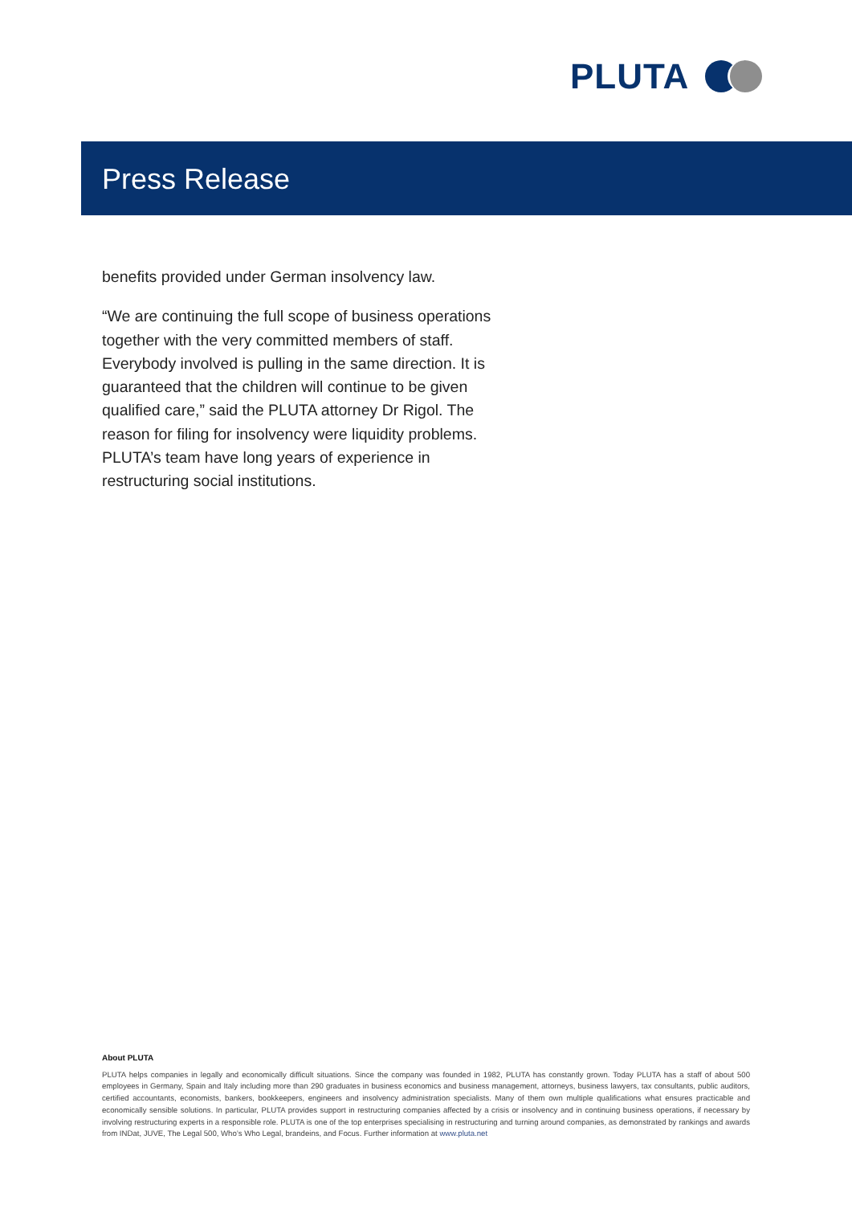PLUTA
Press Release
benefits provided under German insolvency law.
“We are continuing the full scope of business operations together with the very committed members of staff. Everybody involved is pulling in the same direction. It is guaranteed that the children will continue to be given qualified care,” said the PLUTA attorney Dr Rigol. The reason for filing for insolvency were liquidity problems. PLUTA’s team have long years of experience in restructuring social institutions.
About PLUTA
PLUTA helps companies in legally and economically difficult situations. Since the company was founded in 1982, PLUTA has constantly grown. Today PLUTA has a staff of about 500 employees in Germany, Spain and Italy including more than 290 graduates in business economics and business management, attorneys, business lawyers, tax consultants, public auditors, certified accountants, economists, bankers, bookkeepers, engineers and insolvency administration specialists. Many of them own multiple qualifications what ensures practicable and economically sensible solutions. In particular, PLUTA provides support in restructuring companies affected by a crisis or insolvency and in continuing business operations, if necessary by involving restructuring experts in a responsible role. PLUTA is one of the top enterprises specialising in restructuring and turning around companies, as demonstrated by rankings and awards from INDat, JUVE, The Legal 500, Who’s Who Legal, brandeins, and Focus. Further information at www.pluta.net